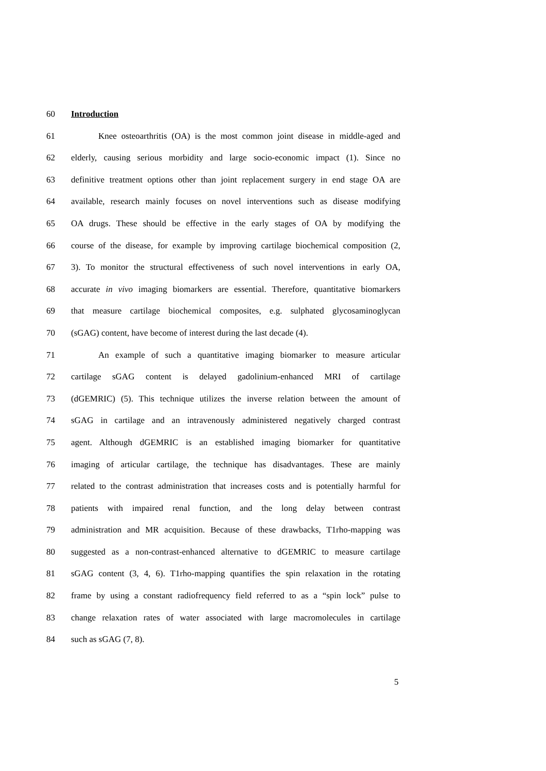60 Introduction
61 Knee osteoarthritis (OA) is the most common joint disease in middle-aged and
62 elderly, causing serious morbidity and large socio-economic impact (1). Since no
63 definitive treatment options other than joint replacement surgery in end stage OA are
64 available, research mainly focuses on novel interventions such as disease modifying
65 OA drugs. These should be effective in the early stages of OA by modifying the
66 course of the disease, for example by improving cartilage biochemical composition (2,
67 3). To monitor the structural effectiveness of such novel interventions in early OA,
68 accurate in vivo imaging biomarkers are essential. Therefore, quantitative biomarkers
69 that measure cartilage biochemical composites, e.g. sulphated glycosaminoglycan
70 (sGAG) content, have become of interest during the last decade (4).
71 An example of such a quantitative imaging biomarker to measure articular
72 cartilage sGAG content is delayed gadolinium-enhanced MRI of cartilage
73 (dGEMRIC) (5). This technique utilizes the inverse relation between the amount of
74 sGAG in cartilage and an intravenously administered negatively charged contrast
75 agent. Although dGEMRIC is an established imaging biomarker for quantitative
76 imaging of articular cartilage, the technique has disadvantages. These are mainly
77 related to the contrast administration that increases costs and is potentially harmful for
78 patients with impaired renal function, and the long delay between contrast
79 administration and MR acquisition. Because of these drawbacks, T1rho-mapping was
80 suggested as a non-contrast-enhanced alternative to dGEMRIC to measure cartilage
81 sGAG content (3, 4, 6). T1rho-mapping quantifies the spin relaxation in the rotating
82 frame by using a constant radiofrequency field referred to as a “spin lock” pulse to
83 change relaxation rates of water associated with large macromolecules in cartilage
84 such as sGAG (7, 8).
5